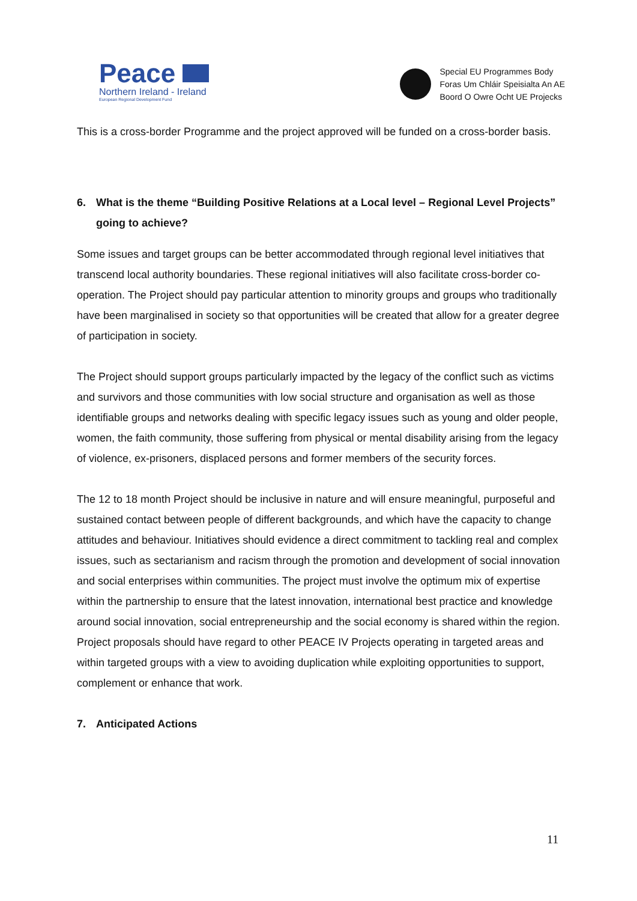Peace
Northern Ireland - Ireland
European Regional Development Fund
Special EU Programmes Body
Foras Um Chláir Speisialta An AE
Boord O Owre Ocht UE Projecks
This is a cross-border Programme and the project approved will be funded on a cross-border basis.
6. What is the theme “Building Positive Relations at a Local level – Regional Level Projects” going to achieve?
Some issues and target groups can be better accommodated through regional level initiatives that transcend local authority boundaries. These regional initiatives will also facilitate cross-border co-operation. The Project should pay particular attention to minority groups and groups who traditionally have been marginalised in society so that opportunities will be created that allow for a greater degree of participation in society.
The Project should support groups particularly impacted by the legacy of the conflict such as victims and survivors and those communities with low social structure and organisation as well as those identifiable groups and networks dealing with specific legacy issues such as young and older people, women, the faith community, those suffering from physical or mental disability arising from the legacy of violence, ex-prisoners, displaced persons and former members of the security forces.
The 12 to 18 month Project should be inclusive in nature and will ensure meaningful, purposeful and sustained contact between people of different backgrounds, and which have the capacity to change attitudes and behaviour. Initiatives should evidence a direct commitment to tackling real and complex issues, such as sectarianism and racism through the promotion and development of social innovation and social enterprises within communities. The project must involve the optimum mix of expertise within the partnership to ensure that the latest innovation, international best practice and knowledge around social innovation, social entrepreneurship and the social economy is shared within the region. Project proposals should have regard to other PEACE IV Projects operating in targeted areas and within targeted groups with a view to avoiding duplication while exploiting opportunities to support, complement or enhance that work.
7. Anticipated Actions
11